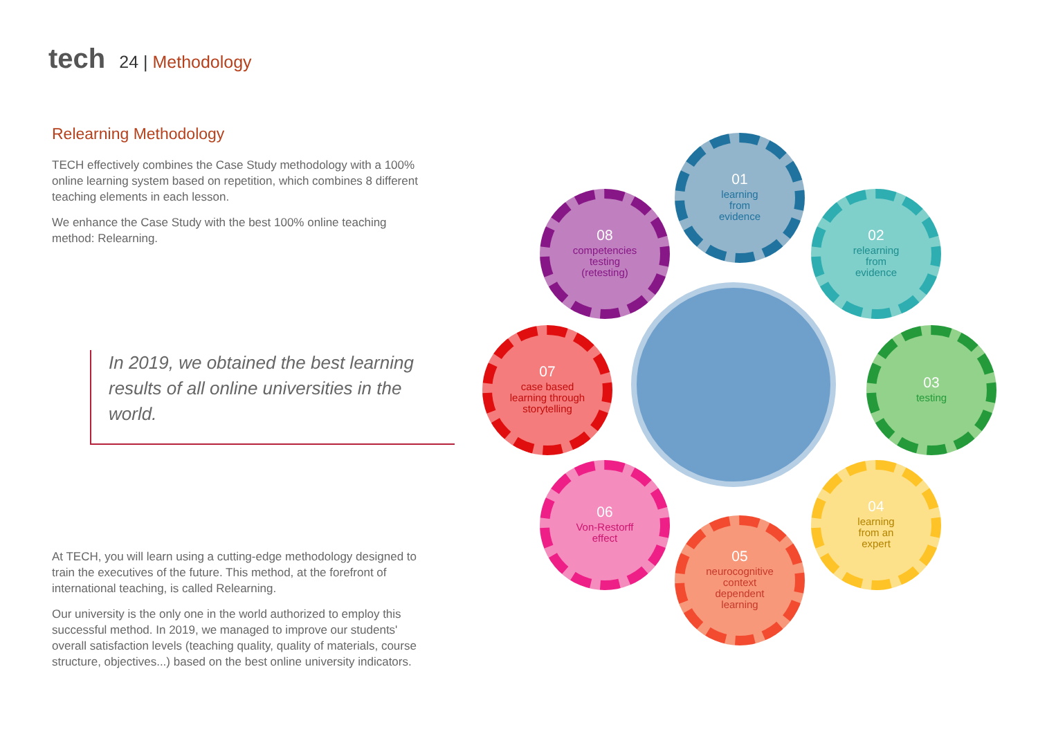tech
24 | Methodology
Relearning Methodology
TECH effectively combines the Case Study methodology with a 100% online learning system based on repetition, which combines 8 different teaching elements in each lesson.
We enhance the Case Study with the best 100% online teaching method: Relearning.
In 2019, we obtained the best learning results of all online universities in the world.
At TECH, you will learn using a cutting-edge methodology designed to train the executives of the future. This method, at the forefront of international teaching, is called Relearning.
Our university is the only one in the world authorized to employ this successful method. In 2019, we managed to improve our students' overall satisfaction levels (teaching quality, quality of materials, course structure, objectives...) based on the best online university indicators.
01
learning
from
evidence
02
relearning
from
evidence
03
testing
04
learning
from an
expert
05
neurocognitive
context
dependent
learning
06
Von-Restorff
effect
07
case based
learning through
storytelling
08
competencies
testing
(retesting)